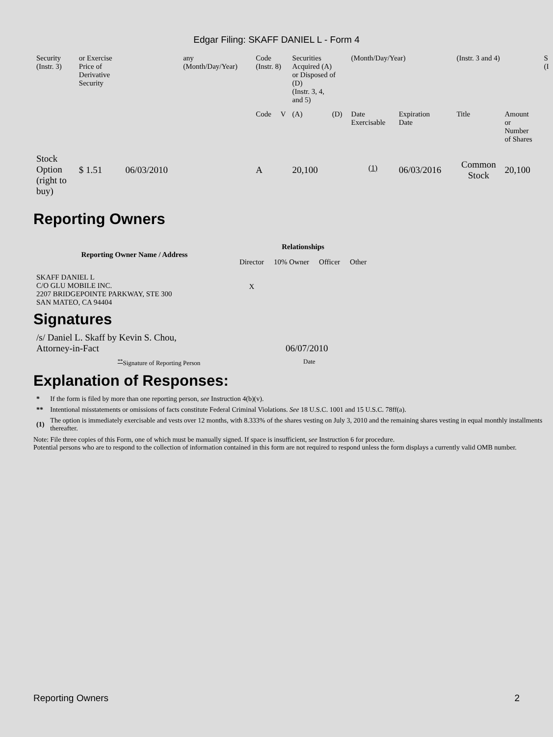Edgar Filing: SKAFF DANIEL L - Form 4
| Security (Instr. 3) | or Exercise Price of Derivative Security | | any (Month/Day/Year) | Code (Instr. 8) | | Securities Acquired (A) or Disposed of (D) (Instr. 3, 4, and 5) | | (Month/Day/Year) | | (Instr. 3 and 4) | | S (I |
| | | | | Code | V | (A) | (D) | Date Exercisable | Expiration Date | Title | Amount or Number of Shares | |
| Stock Option (right to buy) | $ 1.51 | 06/03/2010 | | A | | 20,100 | | <sup>(1)</sup> | 06/03/2016 | Common Stock | 20,100 | |
Reporting Owners
| Reporting Owner Name / Address | Relationships | | | |
| --- | --- | --- | --- | --- |
| | Director | 10% Owner | Officer | Other |
| SKAFF DANIEL L C/O GLU MOBILE INC. 2207 BRIDGEPOINTE PARKWAY, STE 300 SAN MATEO, CA 94404 | X | | | |
Signatures
| /s/ Daniel L. Skaff by Kevin S. Chou, Attorney-in-Fact | 06/07/2010 |
| <sup>**</sup> Signature of Reporting Person | Date |
Explanation of Responses:
| * | If the form is filed by more than one reporting person, see Instruction 4(b)(v). |
| ** | Intentional misstatements or omissions of facts constitute Federal Criminal Violations. See 18 U.S.C. 1001 and 15 U.S.C. 78ff(a). |
| (1) | The option is immediately exercisable and vests over 12 months, with 8.333% of the shares vesting on July 3, 2010 and the remaining shares vesting in equal monthly installments thereafter. |
Note: File three copies of this Form, one of which must be manually signed. If space is insufficient, see Instruction 6 for procedure.
Potential persons who are to respond to the collection of information contained in this form are not required to respond unless the form displays a currently valid OMB number.
Reporting Owners 2